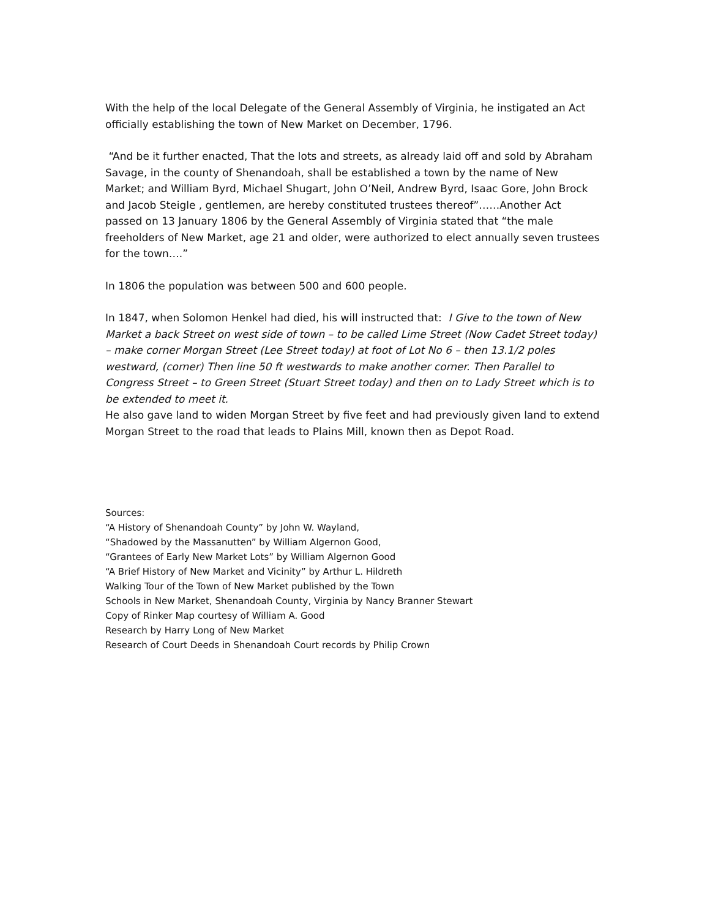With the help of the local Delegate of the General Assembly of Virginia, he instigated an Act officially establishing the town of New Market on December, 1796.
“And be it further enacted, That the lots and streets, as already laid off and sold by Abraham Savage, in the county of Shenandoah, shall be established a town by the name of New Market; and William Byrd, Michael Shugart, John O’Neil, Andrew Byrd, Isaac Gore, John Brock and Jacob Steigle , gentlemen, are hereby constituted trustees thereof”……Another Act passed on 13 January 1806 by the General Assembly of Virginia stated that “the male freeholders of New Market, age 21 and older, were authorized to elect annually seven trustees for the town….”
In 1806 the population was between 500 and 600 people.
In 1847, when Solomon Henkel had died, his will instructed that: I Give to the town of New Market a back Street on west side of town – to be called Lime Street (Now Cadet Street today) – make corner Morgan Street (Lee Street today) at foot of Lot No 6 – then 13.1/2 poles westward, (corner) Then line 50 ft westwards to make another corner. Then Parallel to Congress Street – to Green Street (Stuart Street today) and then on to Lady Street which is to be extended to meet it.
He also gave land to widen Morgan Street by five feet and had previously given land to extend Morgan Street to the road that leads to Plains Mill, known then as Depot Road.
Sources:
“A History of Shenandoah County” by John W. Wayland,
“Shadowed by the Massanutten” by William Algernon Good,
“Grantees of Early New Market Lots” by William Algernon Good
“A Brief History of New Market and Vicinity” by Arthur L. Hildreth
Walking Tour of the Town of New Market published by the Town
Schools in New Market, Shenandoah County, Virginia by Nancy Branner Stewart
Copy of Rinker Map courtesy of William A. Good
Research by Harry Long of New Market
Research of Court Deeds in Shenandoah Court records by Philip Crown